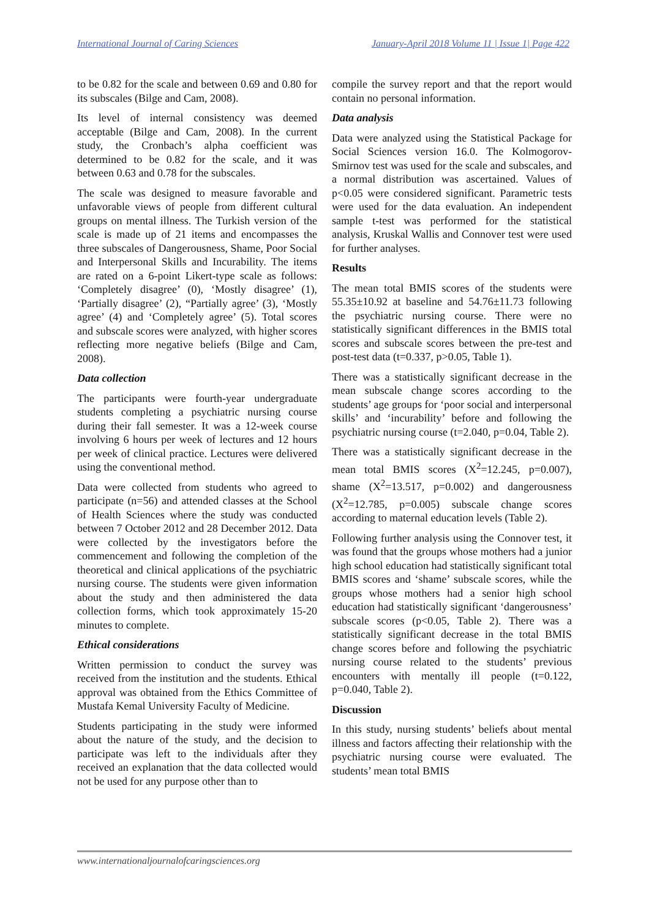International Journal of Caring Sciences January-April 2018 Volume 11 | Issue 1| Page 422
to be 0.82 for the scale and between 0.69 and 0.80 for its subscales (Bilge and Cam, 2008).
Its level of internal consistency was deemed acceptable (Bilge and Cam, 2008). In the current study, the Cronbach’s alpha coefficient was determined to be 0.82 for the scale, and it was between 0.63 and 0.78 for the subscales.
The scale was designed to measure favorable and unfavorable views of people from different cultural groups on mental illness. The Turkish version of the scale is made up of 21 items and encompasses the three subscales of Dangerousness, Shame, Poor Social and Interpersonal Skills and Incurability. The items are rated on a 6-point Likert-type scale as follows: ‘Completely disagree’ (0), ‘Mostly disagree’ (1), ‘Partially disagree’ (2), “Partially agree’ (3), ‘Mostly agree’ (4) and ‘Completely agree’ (5). Total scores and subscale scores were analyzed, with higher scores reflecting more negative beliefs (Bilge and Cam, 2008).
Data collection
The participants were fourth-year undergraduate students completing a psychiatric nursing course during their fall semester. It was a 12-week course involving 6 hours per week of lectures and 12 hours per week of clinical practice. Lectures were delivered using the conventional method.
Data were collected from students who agreed to participate (n=56) and attended classes at the School of Health Sciences where the study was conducted between 7 October 2012 and 28 December 2012. Data were collected by the investigators before the commencement and following the completion of the theoretical and clinical applications of the psychiatric nursing course. The students were given information about the study and then administered the data collection forms, which took approximately 15-20 minutes to complete.
Ethical considerations
Written permission to conduct the survey was received from the institution and the students. Ethical approval was obtained from the Ethics Committee of Mustafa Kemal University Faculty of Medicine.
Students participating in the study were informed about the nature of the study, and the decision to participate was left to the individuals after they received an explanation that the data collected would not be used for any purpose other than to
compile the survey report and that the report would contain no personal information.
Data analysis
Data were analyzed using the Statistical Package for Social Sciences version 16.0. The Kolmogorov-Smirnov test was used for the scale and subscales, and a normal distribution was ascertained. Values of p<0.05 were considered significant. Parametric tests were used for the data evaluation. An independent sample t-test was performed for the statistical analysis, Kruskal Wallis and Connover test were used for further analyses.
Results
The mean total BMIS scores of the students were 55.35±10.92 at baseline and 54.76±11.73 following the psychiatric nursing course. There were no statistically significant differences in the BMIS total scores and subscale scores between the pre-test and post-test data (t=0.337, p>0.05, Table 1).
There was a statistically significant decrease in the mean subscale change scores according to the students’ age groups for ‘poor social and interpersonal skills’ and ‘incurability’ before and following the psychiatric nursing course (t=2.040, p=0.04, Table 2).
There was a statistically significant decrease in the mean total BMIS scores (X<sup>2</sup>=12.245, p=0.007), shame (X<sup>2</sup>=13.517, p=0.002) and dangerousness (X<sup>2</sup>=12.785, p=0.005) subscale change scores according to maternal education levels (Table 2).
Following further analysis using the Connover test, it was found that the groups whose mothers had a junior high school education had statistically significant total BMIS scores and ‘shame’ subscale scores, while the groups whose mothers had a senior high school education had statistically significant ‘dangerousness’ subscale scores (p<0.05, Table 2). There was a statistically significant decrease in the total BMIS change scores before and following the psychiatric nursing course related to the students’ previous encounters with mentally ill people (t=0.122, p=0.040, Table 2).
Discussion
In this study, nursing students’ beliefs about mental illness and factors affecting their relationship with the psychiatric nursing course were evaluated. The students’ mean total BMIS
www.internationaljournalofcaringsciences.org